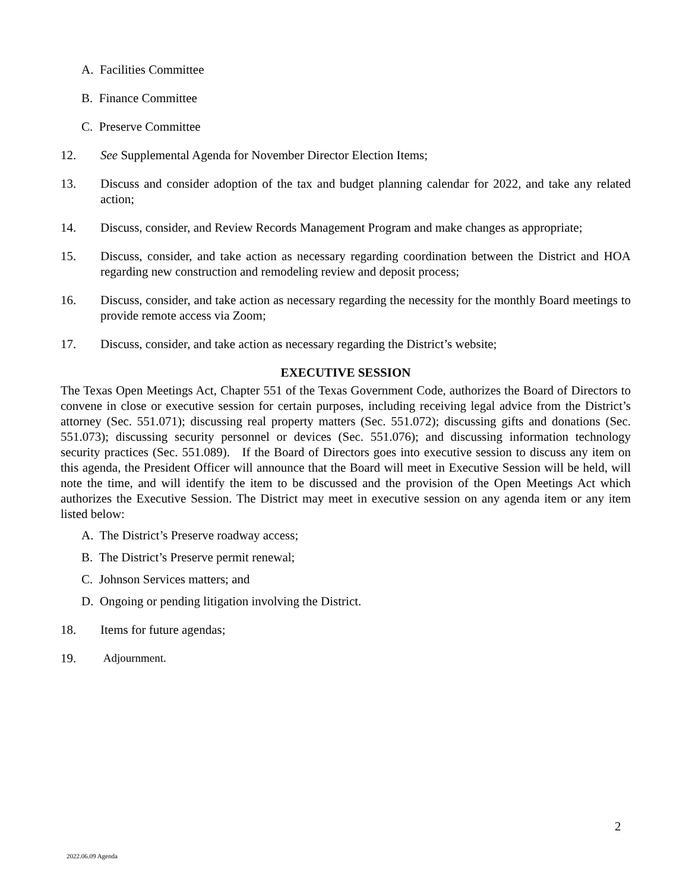A. Facilities Committee
B. Finance Committee
C. Preserve Committee
12. See Supplemental Agenda for November Director Election Items;
13. Discuss and consider adoption of the tax and budget planning calendar for 2022, and take any related action;
14. Discuss, consider, and Review Records Management Program and make changes as appropriate;
15. Discuss, consider, and take action as necessary regarding coordination between the District and HOA regarding new construction and remodeling review and deposit process;
16. Discuss, consider, and take action as necessary regarding the necessity for the monthly Board meetings to provide remote access via Zoom;
17. Discuss, consider, and take action as necessary regarding the District’s website;
EXECUTIVE SESSION
The Texas Open Meetings Act, Chapter 551 of the Texas Government Code, authorizes the Board of Directors to convene in close or executive session for certain purposes, including receiving legal advice from the District’s attorney (Sec. 551.071); discussing real property matters (Sec. 551.072); discussing gifts and donations (Sec. 551.073); discussing security personnel or devices (Sec. 551.076); and discussing information technology security practices (Sec. 551.089). If the Board of Directors goes into executive session to discuss any item on this agenda, the President Officer will announce that the Board will meet in Executive Session will be held, will note the time, and will identify the item to be discussed and the provision of the Open Meetings Act which authorizes the Executive Session. The District may meet in executive session on any agenda item or any item listed below:
A. The District’s Preserve roadway access;
B. The District’s Preserve permit renewal;
C. Johnson Services matters; and
D. Ongoing or pending litigation involving the District.
18. Items for future agendas;
19. Adjournment.
2
2022.06.09 Agenda